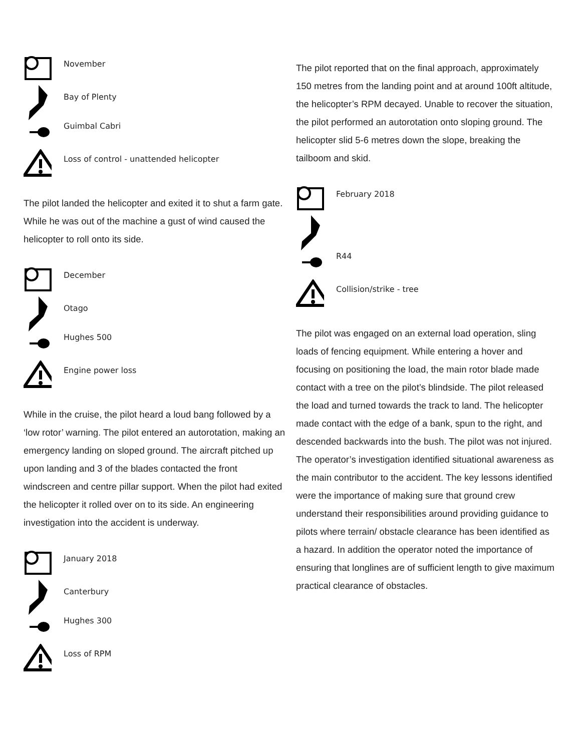November
Bay of Plenty
Guimbal Cabri
Loss of control - unattended helicopter
The pilot landed the helicopter and exited it to shut a farm gate. While he was out of the machine a gust of wind caused the helicopter to roll onto its side.
December
Otago
Hughes 500
Engine power loss
While in the cruise, the pilot heard a loud bang followed by a ‘low rotor’ warning. The pilot entered an autorotation, making an emergency landing on sloped ground. The aircraft pitched up upon landing and 3 of the blades contacted the front windscreen and centre pillar support. When the pilot had exited the helicopter it rolled over on to its side. An engineering investigation into the accident is underway.
January 2018
Canterbury
Hughes 300
Loss of RPM
The pilot reported that on the final approach, approximately 150 metres from the landing point and at around 100ft altitude, the helicopter’s RPM decayed. Unable to recover the situation, the pilot performed an autorotation onto sloping ground. The helicopter slid 5-6 metres down the slope, breaking the tailboom and skid.
February 2018
R44
Collision/strike - tree
The pilot was engaged on an external load operation, sling loads of fencing equipment. While entering a hover and focusing on positioning the load, the main rotor blade made contact with a tree on the pilot’s blindside. The pilot released the load and turned towards the track to land. The helicopter made contact with the edge of a bank, spun to the right, and descended backwards into the bush. The pilot was not injured.
The operator’s investigation identified situational awareness as the main contributor to the accident. The key lessons identified were the importance of making sure that ground crew understand their responsibilities around providing guidance to pilots where terrain/ obstacle clearance has been identified as a hazard. In addition the operator noted the importance of ensuring that longlines are of sufficient length to give maximum practical clearance of obstacles.